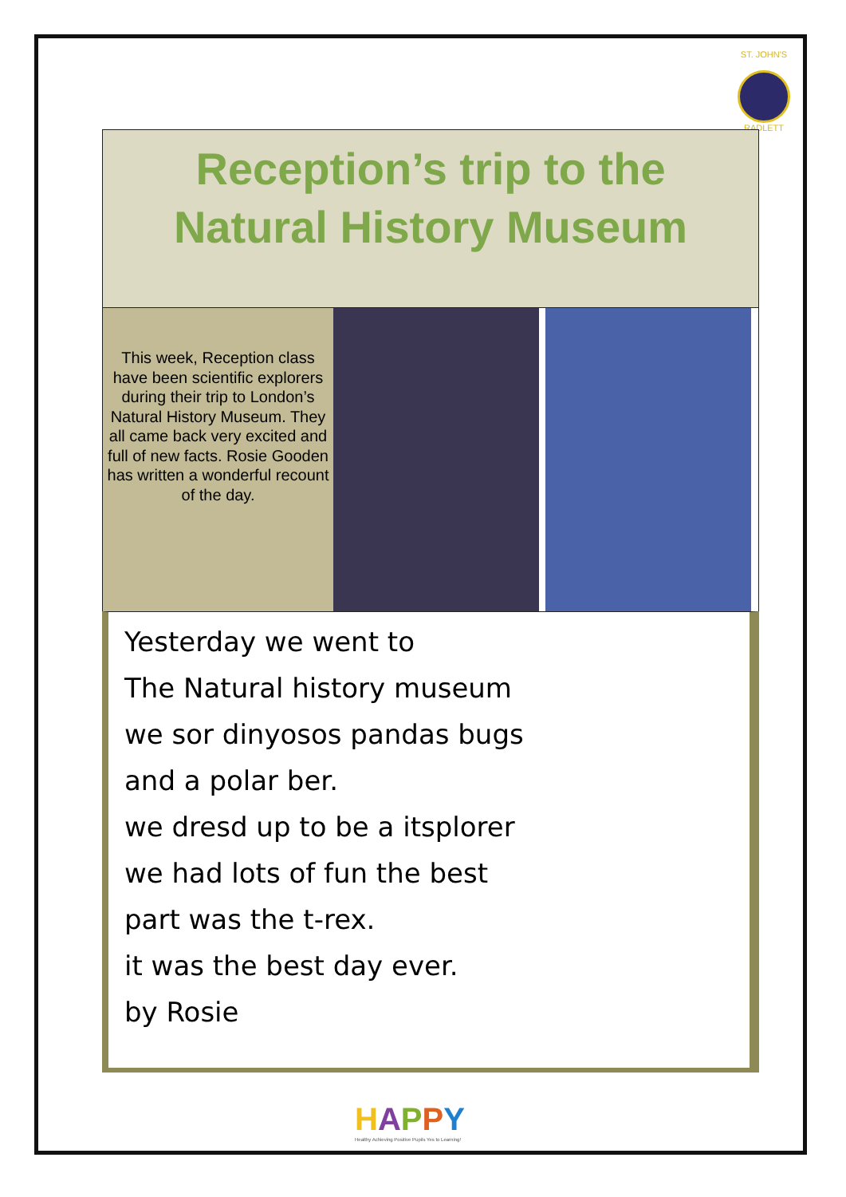ST. JOHN'S
RADLETT
Reception’s trip to the
Natural History Museum
This week, Reception class have been scientific explorers during their trip to London’s Natural History Museum. They all came back very excited and full of new facts. Rosie Gooden has written a wonderful recount of the day.
Yesterday we went to
The Natural history museum
we sor dinyosos pandas bugs
and a polar ber.
we dresd up to be a itsplorer
we had lots of fun the best
part was the t-rex.
it was the best day ever.
by Rosie
HAPPY
Healthy Achieving Positive Pupils Yes to Learning!